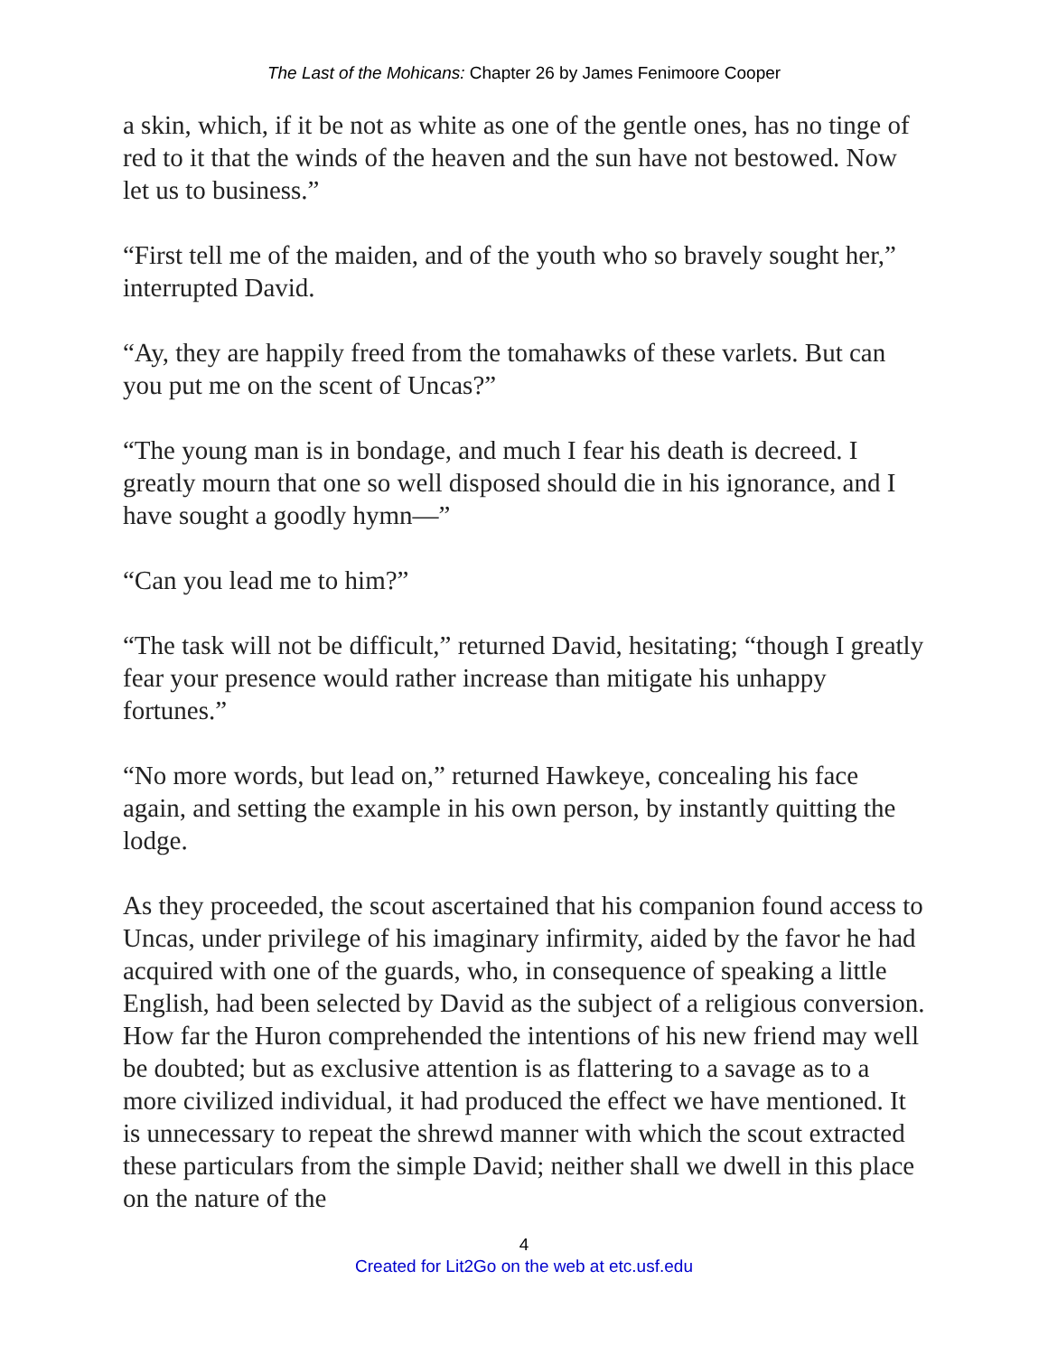The Last of the Mohicans: Chapter 26 by James Fenimoore Cooper
a skin, which, if it be not as white as one of the gentle ones, has no tinge of red to it that the winds of the heaven and the sun have not bestowed. Now let us to business.”
“First tell me of the maiden, and of the youth who so bravely sought her,” interrupted David.
“Ay, they are happily freed from the tomahawks of these varlets. But can you put me on the scent of Uncas?”
“The young man is in bondage, and much I fear his death is decreed. I greatly mourn that one so well disposed should die in his ignorance, and I have sought a goodly hymn—”
“Can you lead me to him?”
“The task will not be difficult,” returned David, hesitating; “though I greatly fear your presence would rather increase than mitigate his unhappy fortunes.”
“No more words, but lead on,” returned Hawkeye, concealing his face again, and setting the example in his own person, by instantly quitting the lodge.
As they proceeded, the scout ascertained that his companion found access to Uncas, under privilege of his imaginary infirmity, aided by the favor he had acquired with one of the guards, who, in consequence of speaking a little English, had been selected by David as the subject of a religious conversion. How far the Huron comprehended the intentions of his new friend may well be doubted; but as exclusive attention is as flattering to a savage as to a more civilized individual, it had produced the effect we have mentioned. It is unnecessary to repeat the shrewd manner with which the scout extracted these particulars from the simple David; neither shall we dwell in this place on the nature of the
4
Created for Lit2Go on the web at etc.usf.edu